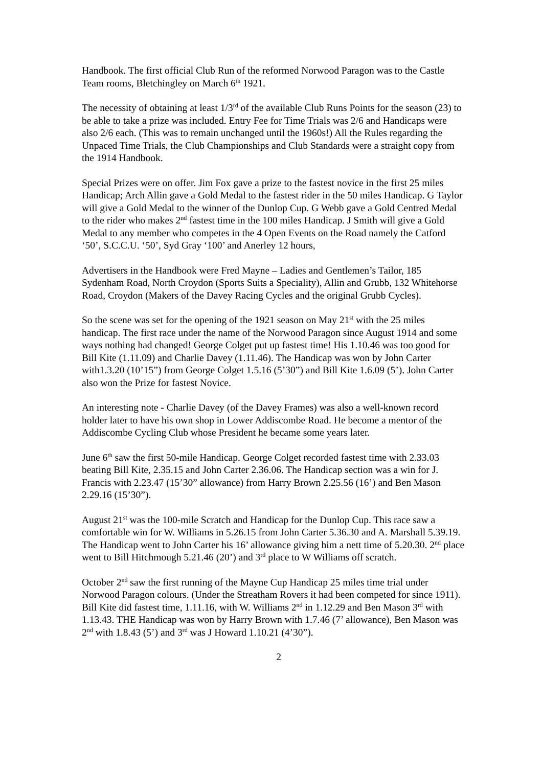Handbook. The first official Club Run of the reformed Norwood Paragon was to the Castle Team rooms, Bletchingley on March 6<sup>th</sup> 1921.
The necessity of obtaining at least 1/3<sup>rd</sup> of the available Club Runs Points for the season (23) to be able to take a prize was included. Entry Fee for Time Trials was 2/6 and Handicaps were also 2/6 each. (This was to remain unchanged until the 1960s!) All the Rules regarding the Unpaced Time Trials, the Club Championships and Club Standards were a straight copy from the 1914 Handbook.
Special Prizes were on offer. Jim Fox gave a prize to the fastest novice in the first 25 miles Handicap; Arch Allin gave a Gold Medal to the fastest rider in the 50 miles Handicap. G Taylor will give a Gold Medal to the winner of the Dunlop Cup. G Webb gave a Gold Centred Medal to the rider who makes 2<sup>nd</sup> fastest time in the 100 miles Handicap. J Smith will give a Gold Medal to any member who competes in the 4 Open Events on the Road namely the Catford ‘50’, S.C.C.U. ‘50’, Syd Gray ‘100’ and Anerley 12 hours,
Advertisers in the Handbook were Fred Mayne – Ladies and Gentlemen’s Tailor, 185 Sydenham Road, North Croydon (Sports Suits a Speciality), Allin and Grubb, 132 Whitehorse Road, Croydon (Makers of the Davey Racing Cycles and the original Grubb Cycles).
So the scene was set for the opening of the 1921 season on May 21<sup>st</sup> with the 25 miles handicap. The first race under the name of the Norwood Paragon since August 1914 and some ways nothing had changed! George Colget put up fastest time! His 1.10.46 was too good for Bill Kite (1.11.09) and Charlie Davey (1.11.46). The Handicap was won by John Carter with1.3.20 (10’15”) from George Colget 1.5.16 (5’30”) and Bill Kite 1.6.09 (5’). John Carter also won the Prize for fastest Novice.
An interesting note - Charlie Davey (of the Davey Frames) was also a well-known record holder later to have his own shop in Lower Addiscombe Road. He become a mentor of the Addiscombe Cycling Club whose President he became some years later.
June 6<sup>th</sup> saw the first 50-mile Handicap. George Colget recorded fastest time with 2.33.03 beating Bill Kite, 2.35.15 and John Carter 2.36.06. The Handicap section was a win for J. Francis with 2.23.47 (15’30” allowance) from Harry Brown 2.25.56 (16’) and Ben Mason 2.29.16 (15’30”).
August 21<sup>st</sup> was the 100-mile Scratch and Handicap for the Dunlop Cup. This race saw a comfortable win for W. Williams in 5.26.15 from John Carter 5.36.30 and A. Marshall 5.39.19. The Handicap went to John Carter his 16’ allowance giving him a nett time of 5.20.30. 2<sup>nd</sup> place went to Bill Hitchmough 5.21.46 (20’) and 3<sup>rd</sup> place to W Williams off scratch.
October 2<sup>nd</sup> saw the first running of the Mayne Cup Handicap 25 miles time trial under Norwood Paragon colours. (Under the Streatham Rovers it had been competed for since 1911). Bill Kite did fastest time, 1.11.16, with W. Williams 2<sup>nd</sup> in 1.12.29 and Ben Mason 3<sup>rd</sup> with 1.13.43. THE Handicap was won by Harry Brown with 1.7.46 (7’ allowance), Ben Mason was 2<sup>nd</sup> with 1.8.43 (5’) and 3<sup>rd</sup> was J Howard 1.10.21 (4’30”).
2